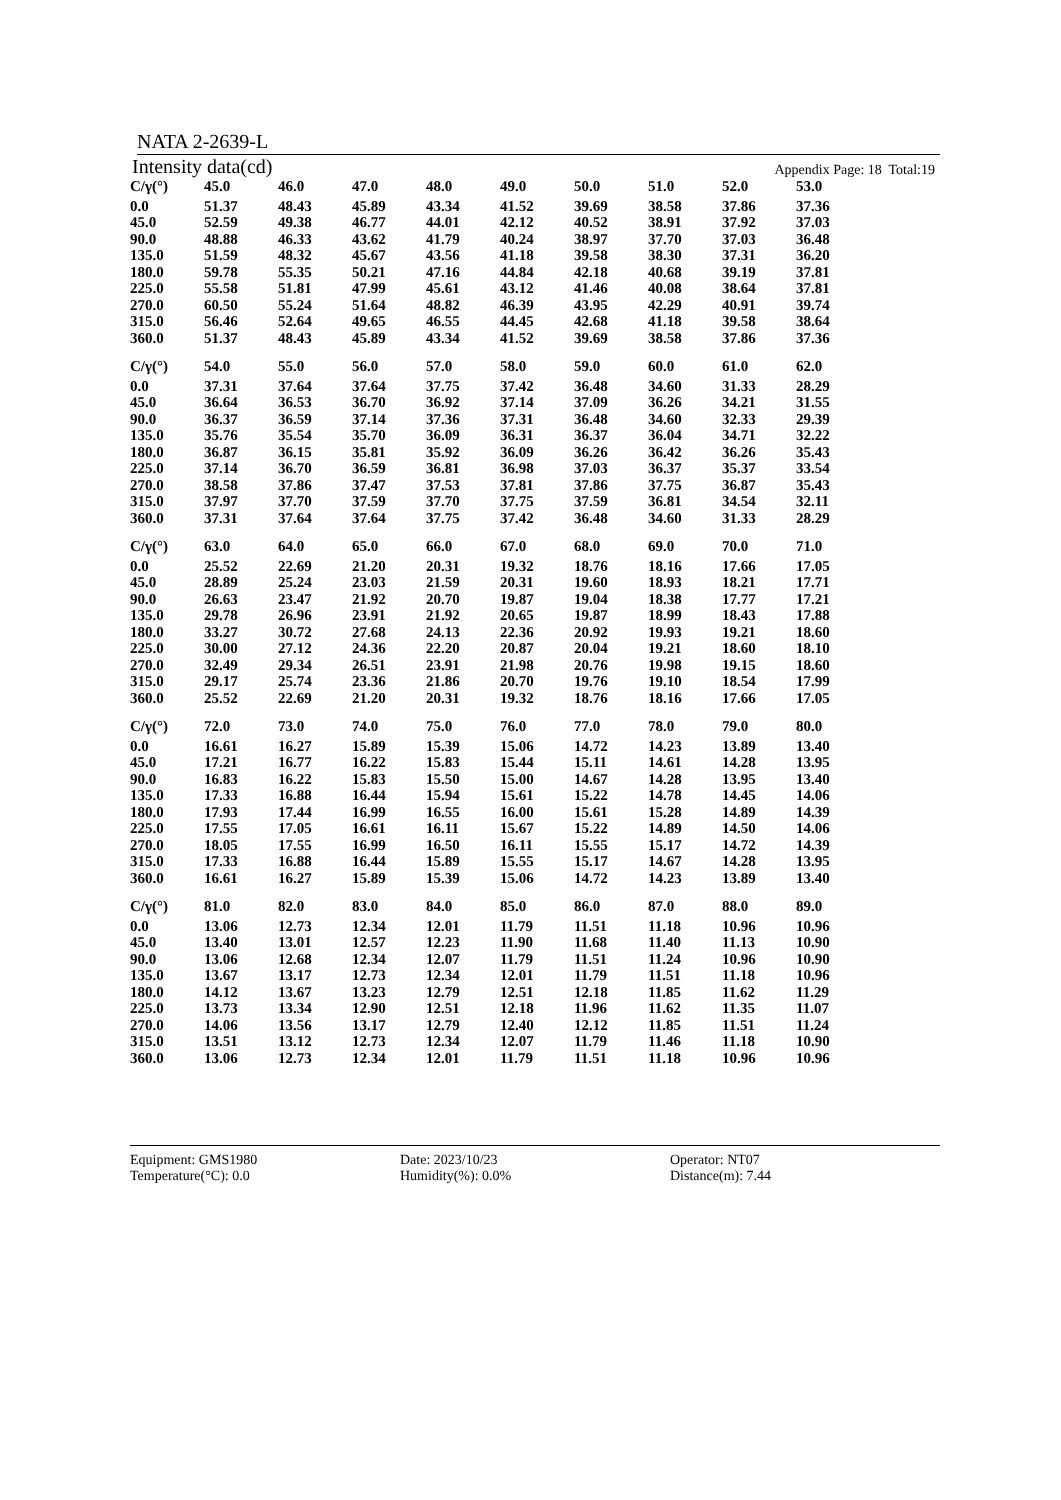NATA 2-2639-L
Intensity data(cd) Appendix Page: 18 Total:19
| C/γ(°) | 45.0 | 46.0 | 47.0 | 48.0 | 49.0 | 50.0 | 51.0 | 52.0 | 53.0 |
| --- | --- | --- | --- | --- | --- | --- | --- | --- | --- |
| 0.0 | 51.37 | 48.43 | 45.89 | 43.34 | 41.52 | 39.69 | 38.58 | 37.86 | 37.36 |
| 45.0 | 52.59 | 49.38 | 46.77 | 44.01 | 42.12 | 40.52 | 38.91 | 37.92 | 37.03 |
| 90.0 | 48.88 | 46.33 | 43.62 | 41.79 | 40.24 | 38.97 | 37.70 | 37.03 | 36.48 |
| 135.0 | 51.59 | 48.32 | 45.67 | 43.56 | 41.18 | 39.58 | 38.30 | 37.31 | 36.20 |
| 180.0 | 59.78 | 55.35 | 50.21 | 47.16 | 44.84 | 42.18 | 40.68 | 39.19 | 37.81 |
| 225.0 | 55.58 | 51.81 | 47.99 | 45.61 | 43.12 | 41.46 | 40.08 | 38.64 | 37.81 |
| 270.0 | 60.50 | 55.24 | 51.64 | 48.82 | 46.39 | 43.95 | 42.29 | 40.91 | 39.74 |
| 315.0 | 56.46 | 52.64 | 49.65 | 46.55 | 44.45 | 42.68 | 41.18 | 39.58 | 38.64 |
| 360.0 | 51.37 | 48.43 | 45.89 | 43.34 | 41.52 | 39.69 | 38.58 | 37.86 | 37.36 |
| C/γ(°) | 54.0 | 55.0 | 56.0 | 57.0 | 58.0 | 59.0 | 60.0 | 61.0 | 62.0 |
| --- | --- | --- | --- | --- | --- | --- | --- | --- | --- |
| 0.0 | 37.31 | 37.64 | 37.64 | 37.75 | 37.42 | 36.48 | 34.60 | 31.33 | 28.29 |
| 45.0 | 36.64 | 36.53 | 36.70 | 36.92 | 37.14 | 37.09 | 36.26 | 34.21 | 31.55 |
| 90.0 | 36.37 | 36.59 | 37.14 | 37.36 | 37.31 | 36.48 | 34.60 | 32.33 | 29.39 |
| 135.0 | 35.76 | 35.54 | 35.70 | 36.09 | 36.31 | 36.37 | 36.04 | 34.71 | 32.22 |
| 180.0 | 36.87 | 36.15 | 35.81 | 35.92 | 36.09 | 36.26 | 36.42 | 36.26 | 35.43 |
| 225.0 | 37.14 | 36.70 | 36.59 | 36.81 | 36.98 | 37.03 | 36.37 | 35.37 | 33.54 |
| 270.0 | 38.58 | 37.86 | 37.47 | 37.53 | 37.81 | 37.86 | 37.75 | 36.87 | 35.43 |
| 315.0 | 37.97 | 37.70 | 37.59 | 37.70 | 37.75 | 37.59 | 36.81 | 34.54 | 32.11 |
| 360.0 | 37.31 | 37.64 | 37.64 | 37.75 | 37.42 | 36.48 | 34.60 | 31.33 | 28.29 |
| C/γ(°) | 63.0 | 64.0 | 65.0 | 66.0 | 67.0 | 68.0 | 69.0 | 70.0 | 71.0 |
| --- | --- | --- | --- | --- | --- | --- | --- | --- | --- |
| 0.0 | 25.52 | 22.69 | 21.20 | 20.31 | 19.32 | 18.76 | 18.16 | 17.66 | 17.05 |
| 45.0 | 28.89 | 25.24 | 23.03 | 21.59 | 20.31 | 19.60 | 18.93 | 18.21 | 17.71 |
| 90.0 | 26.63 | 23.47 | 21.92 | 20.70 | 19.87 | 19.04 | 18.38 | 17.77 | 17.21 |
| 135.0 | 29.78 | 26.96 | 23.91 | 21.92 | 20.65 | 19.87 | 18.99 | 18.43 | 17.88 |
| 180.0 | 33.27 | 30.72 | 27.68 | 24.13 | 22.36 | 20.92 | 19.93 | 19.21 | 18.60 |
| 225.0 | 30.00 | 27.12 | 24.36 | 22.20 | 20.87 | 20.04 | 19.21 | 18.60 | 18.10 |
| 270.0 | 32.49 | 29.34 | 26.51 | 23.91 | 21.98 | 20.76 | 19.98 | 19.15 | 18.60 |
| 315.0 | 29.17 | 25.74 | 23.36 | 21.86 | 20.70 | 19.76 | 19.10 | 18.54 | 17.99 |
| 360.0 | 25.52 | 22.69 | 21.20 | 20.31 | 19.32 | 18.76 | 18.16 | 17.66 | 17.05 |
| C/γ(°) | 72.0 | 73.0 | 74.0 | 75.0 | 76.0 | 77.0 | 78.0 | 79.0 | 80.0 |
| --- | --- | --- | --- | --- | --- | --- | --- | --- | --- |
| 0.0 | 16.61 | 16.27 | 15.89 | 15.39 | 15.06 | 14.72 | 14.23 | 13.89 | 13.40 |
| 45.0 | 17.21 | 16.77 | 16.22 | 15.83 | 15.44 | 15.11 | 14.61 | 14.28 | 13.95 |
| 90.0 | 16.83 | 16.22 | 15.83 | 15.50 | 15.00 | 14.67 | 14.28 | 13.95 | 13.40 |
| 135.0 | 17.33 | 16.88 | 16.44 | 15.94 | 15.61 | 15.22 | 14.78 | 14.45 | 14.06 |
| 180.0 | 17.93 | 17.44 | 16.99 | 16.55 | 16.00 | 15.61 | 15.28 | 14.89 | 14.39 |
| 225.0 | 17.55 | 17.05 | 16.61 | 16.11 | 15.67 | 15.22 | 14.89 | 14.50 | 14.06 |
| 270.0 | 18.05 | 17.55 | 16.99 | 16.50 | 16.11 | 15.55 | 15.17 | 14.72 | 14.39 |
| 315.0 | 17.33 | 16.88 | 16.44 | 15.89 | 15.55 | 15.17 | 14.67 | 14.28 | 13.95 |
| 360.0 | 16.61 | 16.27 | 15.89 | 15.39 | 15.06 | 14.72 | 14.23 | 13.89 | 13.40 |
| C/γ(°) | 81.0 | 82.0 | 83.0 | 84.0 | 85.0 | 86.0 | 87.0 | 88.0 | 89.0 |
| --- | --- | --- | --- | --- | --- | --- | --- | --- | --- |
| 0.0 | 13.06 | 12.73 | 12.34 | 12.01 | 11.79 | 11.51 | 11.18 | 10.96 | 10.96 |
| 45.0 | 13.40 | 13.01 | 12.57 | 12.23 | 11.90 | 11.68 | 11.40 | 11.13 | 10.90 |
| 90.0 | 13.06 | 12.68 | 12.34 | 12.07 | 11.79 | 11.51 | 11.24 | 10.96 | 10.90 |
| 135.0 | 13.67 | 13.17 | 12.73 | 12.34 | 12.01 | 11.79 | 11.51 | 11.18 | 10.96 |
| 180.0 | 14.12 | 13.67 | 13.23 | 12.79 | 12.51 | 12.18 | 11.85 | 11.62 | 11.29 |
| 225.0 | 13.73 | 13.34 | 12.90 | 12.51 | 12.18 | 11.96 | 11.62 | 11.35 | 11.07 |
| 270.0 | 14.06 | 13.56 | 13.17 | 12.79 | 12.40 | 12.12 | 11.85 | 11.51 | 11.24 |
| 315.0 | 13.51 | 13.12 | 12.73 | 12.34 | 12.07 | 11.79 | 11.46 | 11.18 | 10.90 |
| 360.0 | 13.06 | 12.73 | 12.34 | 12.01 | 11.79 | 11.51 | 11.18 | 10.96 | 10.96 |
Equipment: GMS1980
Date: 2023/10/23
Operator: NT07
Temperature(°C): 0.0
Humidity(%): 0.0%
Distance(m): 7.44